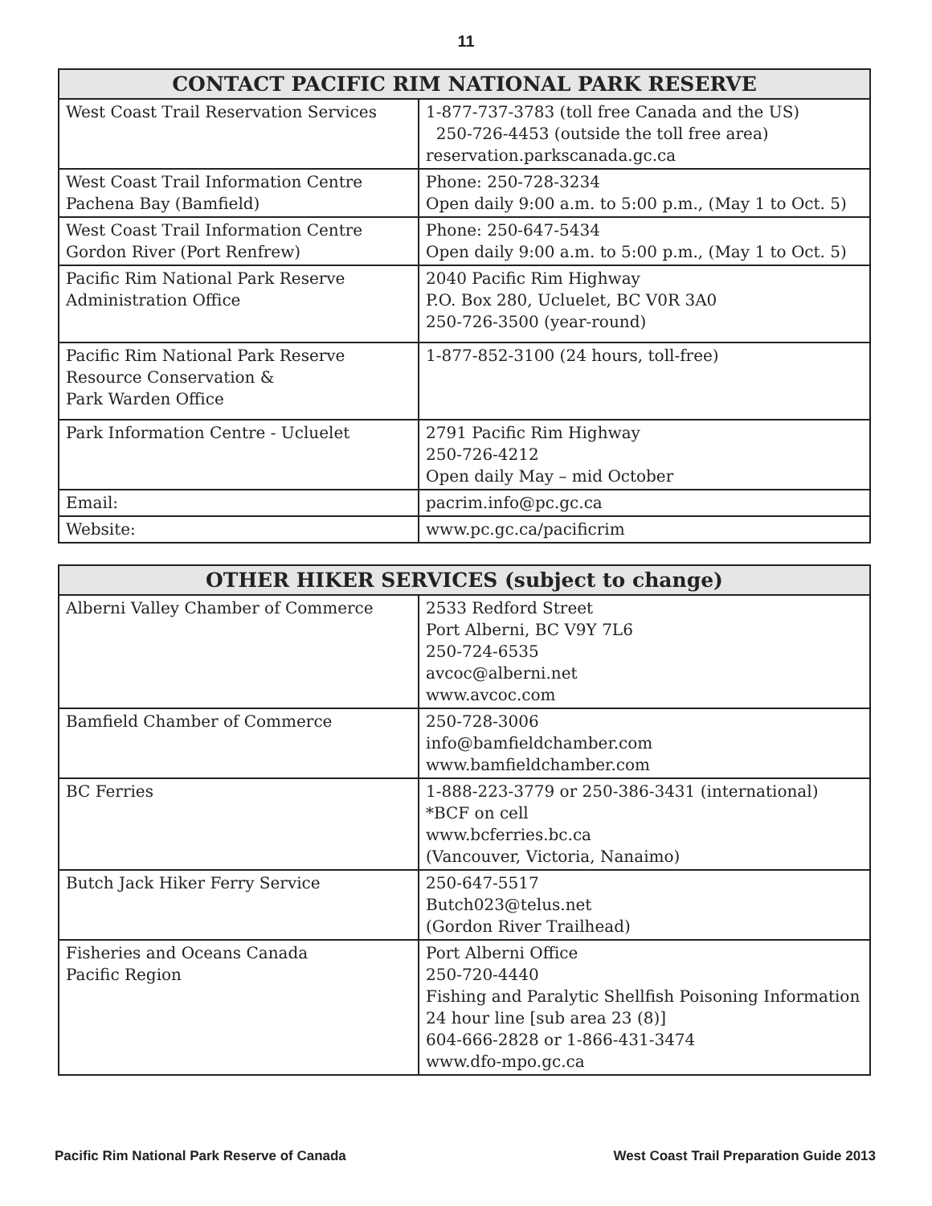11
| CONTACT PACIFIC RIM NATIONAL PARK RESERVE | |
| --- | --- |
| West Coast Trail Reservation Services | 1-877-737-3783 (toll free Canada and the US) 250-726-4453 (outside the toll free area) reservation.parkscanada.gc.ca |
| West Coast Trail Information Centre Pachena Bay (Bamfield) | Phone: 250-728-3234 Open daily 9:00 a.m. to 5:00 p.m., (May 1 to Oct. 5) |
| West Coast Trail Information Centre Gordon River (Port Renfrew) | Phone: 250-647-5434 Open daily 9:00 a.m. to 5:00 p.m., (May 1 to Oct. 5) |
| Pacific Rim National Park Reserve Administration Office | 2040 Pacific Rim Highway P.O. Box 280, Ucluelet, BC V0R 3A0 250-726-3500 (year-round) |
| Pacific Rim National Park Reserve Resource Conservation & Park Warden Office | 1-877-852-3100 (24 hours, toll-free) |
| Park Information Centre - Ucluelet | 2791 Pacific Rim Highway 250-726-4212 Open daily May – mid October |
| Email: | pacrim.info@pc.gc.ca |
| Website: | www.pc.gc.ca/pacificrim |
| OTHER HIKER SERVICES (subject to change) | |
| --- | --- |
| Alberni Valley Chamber of Commerce | 2533 Redford Street Port Alberni, BC V9Y 7L6 250-724-6535 avcoc@alberni.net www.avcoc.com |
| Bamfield Chamber of Commerce | 250-728-3006 info@bamfieldchamber.com www.bamfieldchamber.com |
| BC Ferries | 1-888-223-3779 or 250-386-3431 (international) *BCF on cell www.bcferries.bc.ca (Vancouver, Victoria, Nanaimo) |
| Butch Jack Hiker Ferry Service | 250-647-5517 Butch023@telus.net (Gordon River Trailhead) |
| Fisheries and Oceans Canada Pacific Region | Port Alberni Office 250-720-4440 Fishing and Paralytic Shellfish Poisoning Information 24 hour line [sub area 23 (8)] 604-666-2828 or 1-866-431-3474 www.dfo-mpo.gc.ca |
Pacific Rim National Park Reserve of Canada West Coast Trail Preparation Guide 2013